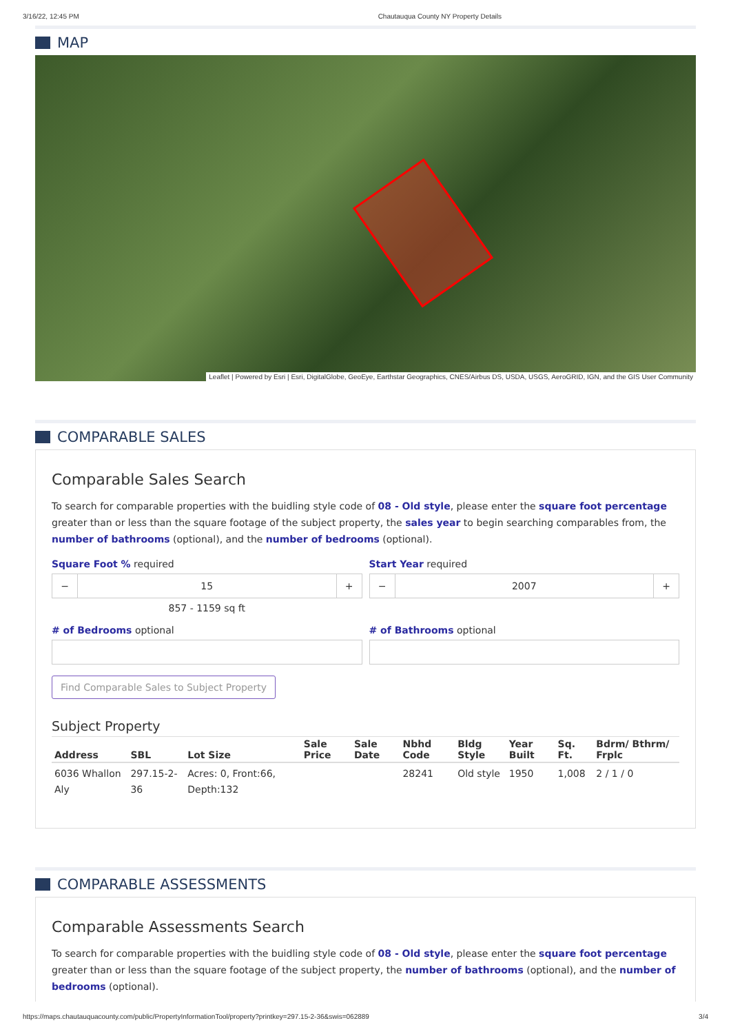3/16/22, 12:45 PM Chautauqua County NY Property Details
MAP
Leaflet | Powered by Esri | Esri, DigitalGlobe, GeoEye, Earthstar Geographics, CNES/Airbus DS, USDA, USGS, AeroGRID, IGN, and the GIS User Community
COMPARABLE SALES
Comparable Sales Search
To search for comparable properties with the buidling style code of 08 - Old style, please enter the square foot percentage greater than or less than the square footage of the subject property, the sales year to begin searching comparables from, the number of bathrooms (optional), and the number of bedrooms (optional).
Square Foot % required
− 15 +
857 - 1159 sq ft
Start Year required
− 2007 +
# of Bedrooms optional # of Bathrooms optional
Find Comparable Sales to Subject Property
Subject Property
| Address | SBL | Lot Size | Sale Price | Sale Date | Nbhd Code | Bldg Style | Year Built | Sq. Ft. | Bdrm/ Bthrm/ Frplc |
| --- | --- | --- | --- | --- | --- | --- | --- | --- | --- |
| 6036 Whallon Aly | 297.15-2-36 | Acres: 0, Front:66, Depth:132 | | | 28241 | Old style | 1950 | 1,008 | 2 / 1 / 0 |
COMPARABLE ASSESSMENTS
Comparable Assessments Search
To search for comparable properties with the buidling style code of 08 - Old style, please enter the square foot percentage greater than or less than the square footage of the subject property, the number of bathrooms (optional), and the number of bedrooms (optional).
https://maps.chautauquacounty.com/public/PropertyInformationTool/property?printkey=297.15-2-36&swis=062889 3/4